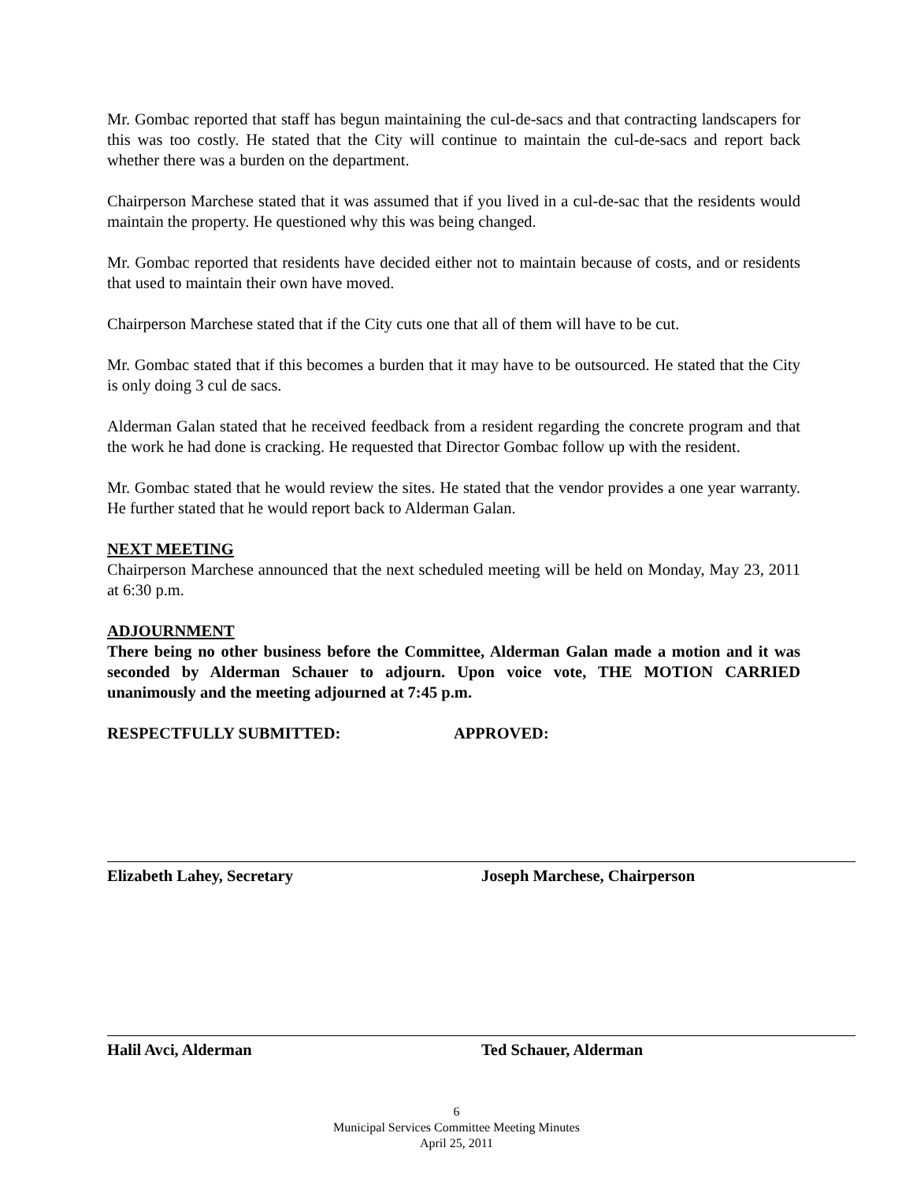Mr. Gombac reported that staff has begun maintaining the cul-de-sacs and that contracting landscapers for this was too costly. He stated that the City will continue to maintain the cul-de-sacs and report back whether there was a burden on the department.
Chairperson Marchese stated that it was assumed that if you lived in a cul-de-sac that the residents would maintain the property. He questioned why this was being changed.
Mr. Gombac reported that residents have decided either not to maintain because of costs, and or residents that used to maintain their own have moved.
Chairperson Marchese stated that if the City cuts one that all of them will have to be cut.
Mr. Gombac stated that if this becomes a burden that it may have to be outsourced. He stated that the City is only doing 3 cul de sacs.
Alderman Galan stated that he received feedback from a resident regarding the concrete program and that the work he had done is cracking. He requested that Director Gombac follow up with the resident.
Mr. Gombac stated that he would review the sites. He stated that the vendor provides a one year warranty. He further stated that he would report back to Alderman Galan.
NEXT MEETING
Chairperson Marchese announced that the next scheduled meeting will be held on Monday, May 23, 2011 at 6:30 p.m.
ADJOURNMENT
There being no other business before the Committee, Alderman Galan made a motion and it was seconded by Alderman Schauer to adjourn. Upon voice vote, THE MOTION CARRIED unanimously and the meeting adjourned at 7:45 p.m.
RESPECTFULLY SUBMITTED: APPROVED:
Elizabeth Lahey, Secretary Joseph Marchese, Chairperson
Halil Avci, Alderman Ted Schauer, Alderman
6
Municipal Services Committee Meeting Minutes
April 25, 2011